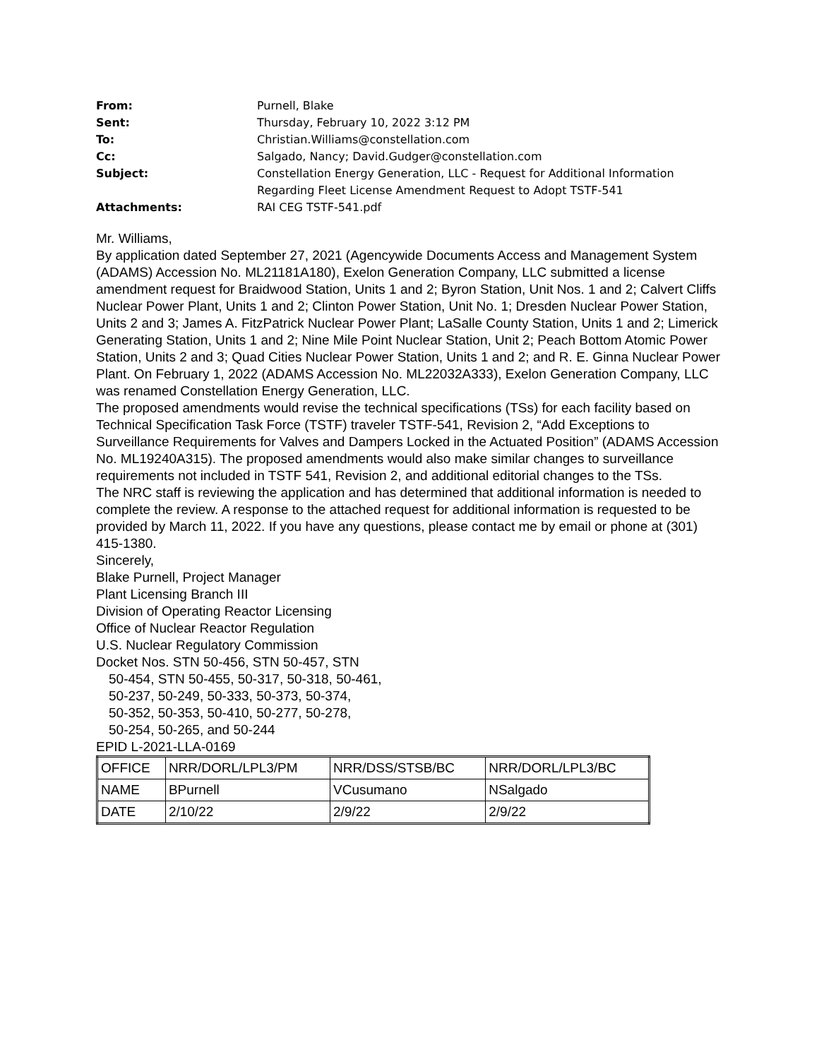From: Purnell, Blake
Sent: Thursday, February 10, 2022 3:12 PM
To: Christian.Williams@constellation.com
Cc: Salgado, Nancy; David.Gudger@constellation.com
Subject: Constellation Energy Generation, LLC - Request for Additional Information Regarding Fleet License Amendment Request to Adopt TSTF-541
Attachments: RAI CEG TSTF-541.pdf
Mr. Williams,
By application dated September 27, 2021 (Agencywide Documents Access and Management System (ADAMS) Accession No. ML21181A180), Exelon Generation Company, LLC submitted a license amendment request for Braidwood Station, Units 1 and 2; Byron Station, Unit Nos. 1 and 2; Calvert Cliffs Nuclear Power Plant, Units 1 and 2; Clinton Power Station, Unit No. 1; Dresden Nuclear Power Station, Units 2 and 3; James A. FitzPatrick Nuclear Power Plant; LaSalle County Station, Units 1 and 2; Limerick Generating Station, Units 1 and 2; Nine Mile Point Nuclear Station, Unit 2; Peach Bottom Atomic Power Station, Units 2 and 3; Quad Cities Nuclear Power Station, Units 1 and 2; and R. E. Ginna Nuclear Power Plant. On February 1, 2022 (ADAMS Accession No. ML22032A333), Exelon Generation Company, LLC was renamed Constellation Energy Generation, LLC.
The proposed amendments would revise the technical specifications (TSs) for each facility based on Technical Specification Task Force (TSTF) traveler TSTF-541, Revision 2, “Add Exceptions to Surveillance Requirements for Valves and Dampers Locked in the Actuated Position” (ADAMS Accession No. ML19240A315). The proposed amendments would also make similar changes to surveillance requirements not included in TSTF 541, Revision 2, and additional editorial changes to the TSs.
The NRC staff is reviewing the application and has determined that additional information is needed to complete the review. A response to the attached request for additional information is requested to be provided by March 11, 2022. If you have any questions, please contact me by email or phone at (301) 415-1380.
Sincerely,
Blake Purnell, Project Manager
Plant Licensing Branch III
Division of Operating Reactor Licensing
Office of Nuclear Reactor Regulation
U.S. Nuclear Regulatory Commission
Docket Nos. STN 50-456, STN 50-457, STN
50-454, STN 50-455, 50-317, 50-318, 50-461,
50-237, 50-249, 50-333, 50-373, 50-374,
50-352, 50-353, 50-410, 50-277, 50-278,
50-254, 50-265, and 50-244
EPID L-2021-LLA-0169
| OFFICE | NRR/DORL/LPL3/PM | NRR/DSS/STSB/BC | NRR/DORL/LPL3/BC |
| NAME | BPurnell | VCusumano | NSalgado |
| DATE | 2/10/22 | 2/9/22 | 2/9/22 |